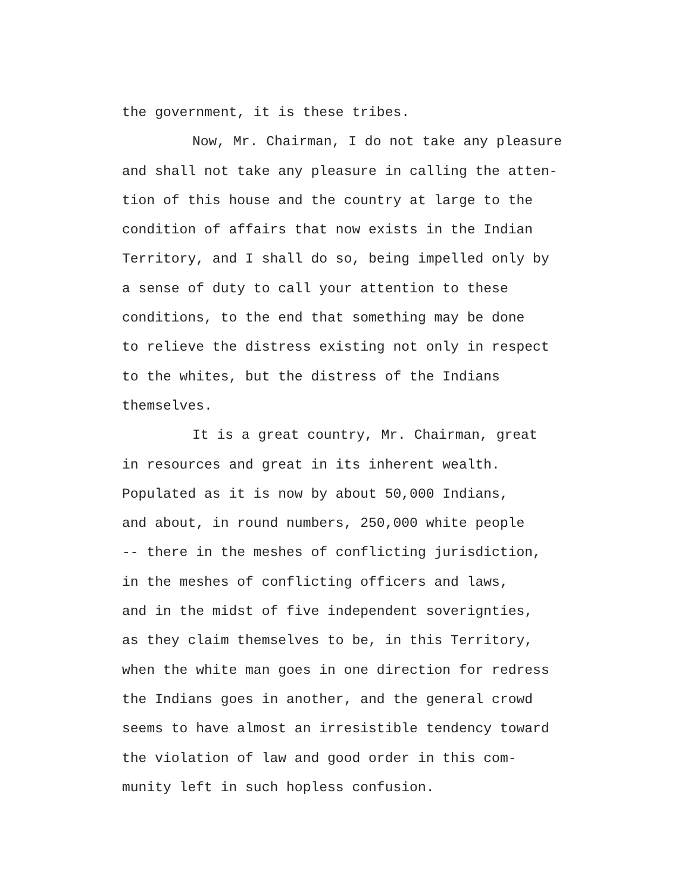the government, it is these tribes.
Now, Mr. Chairman, I do not take any pleasure
and shall not take any pleasure in calling the atten-
tion of this house and the country at large to the
condition of affairs that now exists in the Indian
Territory, and I shall do so, being impelled only by
a sense of duty to call your attention to these
conditions, to the end that something may be done
to relieve the distress existing not only in respect
to the whites, but the distress of the Indians
themselves.
It is a great country, Mr. Chairman, great
in resources and great in its inherent wealth.
Populated as it is now by about 50,000 Indians,
and about, in round numbers, 250,000 white people
-- there in the meshes of conflicting jurisdiction,
in the meshes of conflicting officers and laws,
and in the midst of five independent soverignties,
as they claim themselves to be, in this Territory,
when the white man goes in one direction for redress
the Indians goes in another, and the general crowd
seems to have almost an irresistible tendency toward
the violation of law and good order in this com-
munity left in such hopless confusion.